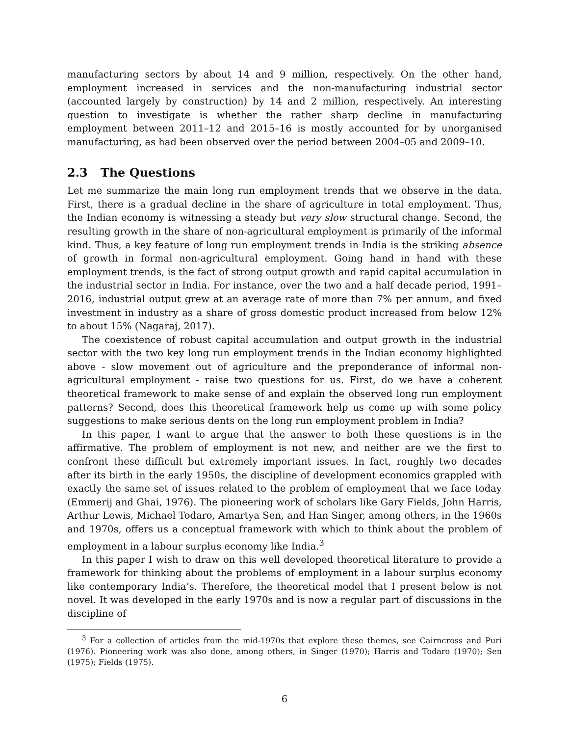manufacturing sectors by about 14 and 9 million, respectively. On the other hand, employment increased in services and the non-manufacturing industrial sector (accounted largely by construction) by 14 and 2 million, respectively. An interesting question to investigate is whether the rather sharp decline in manufacturing employment between 2011–12 and 2015–16 is mostly accounted for by unorganised manufacturing, as had been observed over the period between 2004–05 and 2009–10.
2.3 The Questions
Let me summarize the main long run employment trends that we observe in the data. First, there is a gradual decline in the share of agriculture in total employment. Thus, the Indian economy is witnessing a steady but very slow structural change. Second, the resulting growth in the share of non-agricultural employment is primarily of the informal kind. Thus, a key feature of long run employment trends in India is the striking absence of growth in formal non-agricultural employment. Going hand in hand with these employment trends, is the fact of strong output growth and rapid capital accumulation in the industrial sector in India. For instance, over the two and a half decade period, 1991–2016, industrial output grew at an average rate of more than 7% per annum, and fixed investment in industry as a share of gross domestic product increased from below 12% to about 15% (Nagaraj, 2017).
The coexistence of robust capital accumulation and output growth in the industrial sector with the two key long run employment trends in the Indian economy highlighted above - slow movement out of agriculture and the preponderance of informal non-agricultural employment - raise two questions for us. First, do we have a coherent theoretical framework to make sense of and explain the observed long run employment patterns? Second, does this theoretical framework help us come up with some policy suggestions to make serious dents on the long run employment problem in India?
In this paper, I want to argue that the answer to both these questions is in the affirmative. The problem of employment is not new, and neither are we the first to confront these difficult but extremely important issues. In fact, roughly two decades after its birth in the early 1950s, the discipline of development economics grappled with exactly the same set of issues related to the problem of employment that we face today (Emmerij and Ghai, 1976). The pioneering work of scholars like Gary Fields, John Harris, Arthur Lewis, Michael Todaro, Amartya Sen, and Han Singer, among others, in the 1960s and 1970s, offers us a conceptual framework with which to think about the problem of employment in a labour surplus economy like India.<sup>3</sup>
In this paper I wish to draw on this well developed theoretical literature to provide a framework for thinking about the problems of employment in a labour surplus economy like contemporary India’s. Therefore, the theoretical model that I present below is not novel. It was developed in the early 1970s and is now a regular part of discussions in the discipline of
<sup>3</sup> For a collection of articles from the mid-1970s that explore these themes, see Cairncross and Puri (1976). Pioneering work was also done, among others, in Singer (1970); Harris and Todaro (1970); Sen (1975); Fields (1975).
6